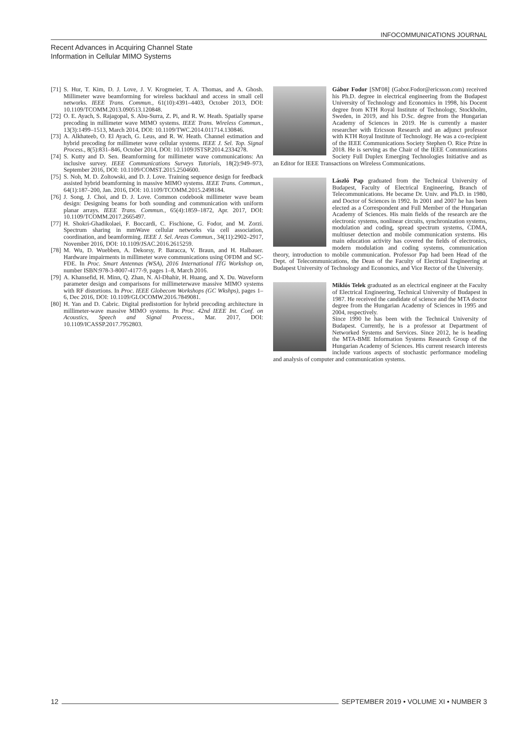INFOCOMMUNICATIONS JOURNAL
Recent Advances in Acquiring Channel State
Information in Cellular MIMO Systems
[71] S. Hur, T. Kim, D. J. Love, J. V. Krogmeier, T. A. Thomas, and A. Ghosh. Millimeter wave beamforming for wireless backhaul and access in small cell networks. IEEE Trans. Commun., 61(10):4391–4403, October 2013, DOI: 10.1109/TCOMM.2013.090513.120848.
[72] O. E. Ayach, S. Rajagopal, S. Abu-Surra, Z. Pi, and R. W. Heath. Spatially sparse precoding in millimeter wave MIMO systems. IEEE Trans. Wireless Commun., 13(3):1499–1513, March 2014, DOI: 10.1109/TWC.2014.011714.130846.
[73] A. Alkhateeb, O. El Ayach, G. Leus, and R. W. Heath. Channel estimation and hybrid precoding for millimeter wave cellular systems. IEEE J. Sel. Top. Signal Process., 8(5):831–846, October 2014, DOI: 10.1109/JSTSP.2014.2334278.
[74] S. Kutty and D. Sen. Beamforming for millimeter wave communications: An inclusive survey. IEEE Communications Surveys Tutorials, 18(2):949–973, September 2016, DOI: 10.1109/COMST.2015.2504600.
[75] S. Noh, M. D. Zoltowski, and D. J. Love. Training sequence design for feedback assisted hybrid beamforming in massive MIMO systems. IEEE Trans. Commun., 64(1):187–200, Jan. 2016, DOI: 10.1109/TCOMM.2015.2498184.
[76] J. Song, J. Choi, and D. J. Love. Common codebook millimeter wave beam design: Designing beams for both sounding and communication with uniform planar arrays. IEEE Trans. Commun., 65(4):1859–1872, Apr. 2017, DOI: 10.1109/TCOMM.2017.2665497.
[77] H. Shokri-Ghadikolaei, F. Boccardi, C. Fischione, G. Fodor, and M. Zorzi. Spectrum sharing in mmWave cellular networks via cell association, coordination, and beamforming. IEEE J. Sel. Areas Commun., 34(11):2902–2917, November 2016, DOI: 10.1109/JSAC.2016.2615259.
[78] M. Wu, D. Wuebben, A. Dekorsy, P. Baracca, V. Braun, and H. Halbauer. Hardware impairments in millimeter wave communications using OFDM and SC-FDE. In Proc. Smart Antennas (WSA), 2016 International ITG Workshop on, number ISBN:978-3-8007-4177-9, pages 1–8, March 2016.
[79] A. Khansefid, H. Minn, Q. Zhan, N. Al-Dhahir, H. Huang, and X. Du. Waveform parameter design and comparisons for millimeterwave massive MIMO systems with RF distortions. In Proc. IEEE Globecom Workshops (GC Wkshps), pages 1–6, Dec 2016, DOI: 10.1109/GLOCOMW.2016.7849081.
[80] H. Yan and D. Cabric. Digital predistortion for hybrid precoding architecture in millimeter-wave massive MIMO systems. In Proc. 42nd IEEE Int. Conf. on Acoustics, Speech and Signal Process., Mar. 2017, DOI: 10.1109/ICASSP.2017.7952803.
Gábor Fodor [SM'08] (Gabor.Fodor@ericsson.com) received his Ph.D. degree in electrical engineering from the Budapest University of Technology and Economics in 1998, his Docent degree from KTH Royal Institute of Technology, Stockholm, Sweden, in 2019, and his D.Sc. degree from the Hungarian Academy of Sciences in 2019. He is currently a master researcher with Ericsson Research and an adjunct professor with KTH Royal Institute of Technology. He was a co-recipient of the IEEE Communications Society Stephen O. Rice Prize in 2018. He is serving as the Chair of the IEEE Communications Society Full Duplex Emerging Technologies Initiative and as an Editor for IEEE Transactions on Wireless Communications.
László Pap graduated from the Technical University of Budapest, Faculty of Electrical Engineering, Branch of Telecommunications. He became Dr. Univ. and Ph.D. in 1980, and Doctor of Sciences in 1992. In 2001 and 2007 he has been elected as a Correspondent and Full Member of the Hungarian Academy of Sciences. His main fields of the research are the electronic systems, nonlinear circuits, synchronization systems, modulation and coding, spread spectrum systems, CDMA, multiuser detection and mobile communication systems. His main education activity has covered the fields of electronics, modern modulation and coding systems, communication theory, introduction to mobile communication. Professor Pap had been Head of the Dept. of Telecommunications, the Dean of the Faculty of Electrical Engineering at Budapest University of Technology and Economics, and Vice Rector of the University.
Miklós Telek graduated as an electrical engineer at the Faculty of Electrical Engineering, Technical University of Budapest in 1987. He received the candidate of science and the MTA doctor degree from the Hungarian Academy of Sciences in 1995 and 2004, respectively.
Since 1990 he has been with the Technical University of Budapest. Currently, he is a professor at Department of Networked Systems and Services. Since 2012, he is heading the MTA-BME Information Systems Research Group of the Hungarian Academy of Sciences. His current research interests include various aspects of stochastic performance modeling and analysis of computer and communication systems.
12 SEPTEMBER 2019 • VOLUME XI • NUMBER 3